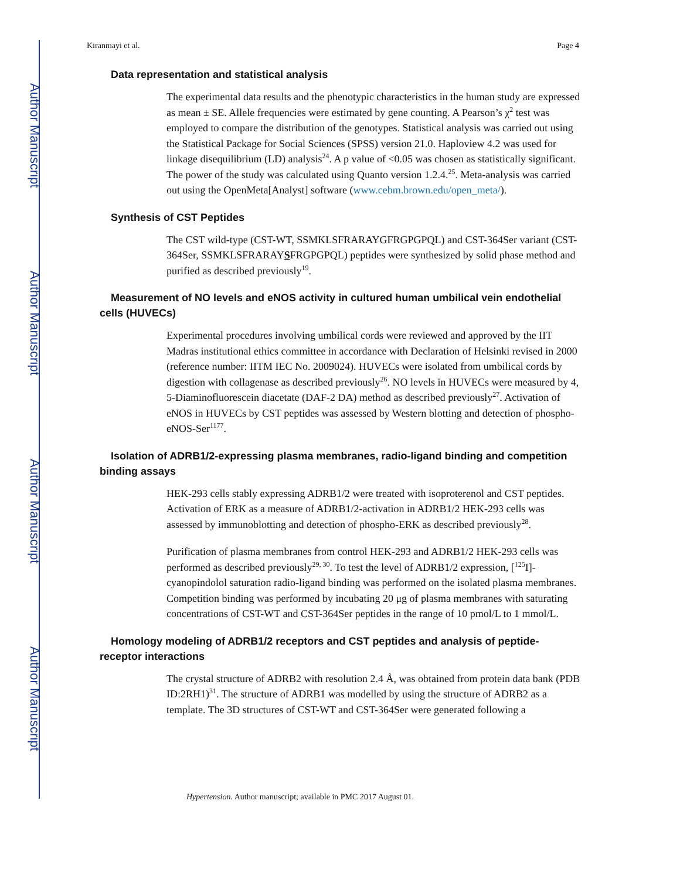Author Manuscript
Author Manuscript
Author Manuscript
Author Manuscript
Kiranmayi et al. Page 4
Data representation and statistical analysis
The experimental data results and the phenotypic characteristics in the human study are expressed as mean ± SE. Allele frequencies were estimated by gene counting. A Pearson’s χ<sup>2</sup> test was employed to compare the distribution of the genotypes. Statistical analysis was carried out using the Statistical Package for Social Sciences (SPSS) version 21.0. Haploview 4.2 was used for linkage disequilibrium (LD) analysis<sup>24</sup>. A p value of <0.05 was chosen as statistically significant. The power of the study was calculated using Quanto version 1.2.4.<sup>25</sup>. Meta-analysis was carried out using the OpenMeta[Analyst] software (www.cebm.brown.edu/open_meta/).
Synthesis of CST Peptides
The CST wild-type (CST-WT, SSMKLSFRARAYGFRGPGPQL) and CST-364Ser variant (CST-364Ser, SSMKLSFRARAYSFRGPGPQL) peptides were synthesized by solid phase method and purified as described previously<sup>19</sup>.
Measurement of NO levels and eNOS activity in cultured human umbilical vein endothelial cells (HUVECs)
Experimental procedures involving umbilical cords were reviewed and approved by the IIT Madras institutional ethics committee in accordance with Declaration of Helsinki revised in 2000 (reference number: IITM IEC No. 2009024). HUVECs were isolated from umbilical cords by digestion with collagenase as described previously<sup>26</sup>. NO levels in HUVECs were measured by 4, 5-Diaminofluorescein diacetate (DAF-2 DA) method as described previously<sup>27</sup>. Activation of eNOS in HUVECs by CST peptides was assessed by Western blotting and detection of phospho-eNOS-Ser<sup>1177</sup>.
Isolation of ADRB1/2-expressing plasma membranes, radio-ligand binding and competition binding assays
HEK-293 cells stably expressing ADRB1/2 were treated with isoproterenol and CST peptides. Activation of ERK as a measure of ADRB1/2-activation in ADRB1/2 HEK-293 cells was assessed by immunoblotting and detection of phospho-ERK as described previously<sup>28</sup>.
Purification of plasma membranes from control HEK-293 and ADRB1/2 HEK-293 cells was performed as described previously<sup>29, 30</sup>. To test the level of ADRB1/2 expression, [<sup>125</sup>I]-cyanopindolol saturation radio-ligand binding was performed on the isolated plasma membranes. Competition binding was performed by incubating 20 μg of plasma membranes with saturating concentrations of CST-WT and CST-364Ser peptides in the range of 10 pmol/L to 1 mmol/L.
Homology modeling of ADRB1/2 receptors and CST peptides and analysis of peptide-receptor interactions
The crystal structure of ADRB2 with resolution 2.4 Å, was obtained from protein data bank (PDB ID:2RH1)<sup>31</sup>. The structure of ADRB1 was modelled by using the structure of ADRB2 as a template. The 3D structures of CST-WT and CST-364Ser were generated following a
Hypertension. Author manuscript; available in PMC 2017 August 01.